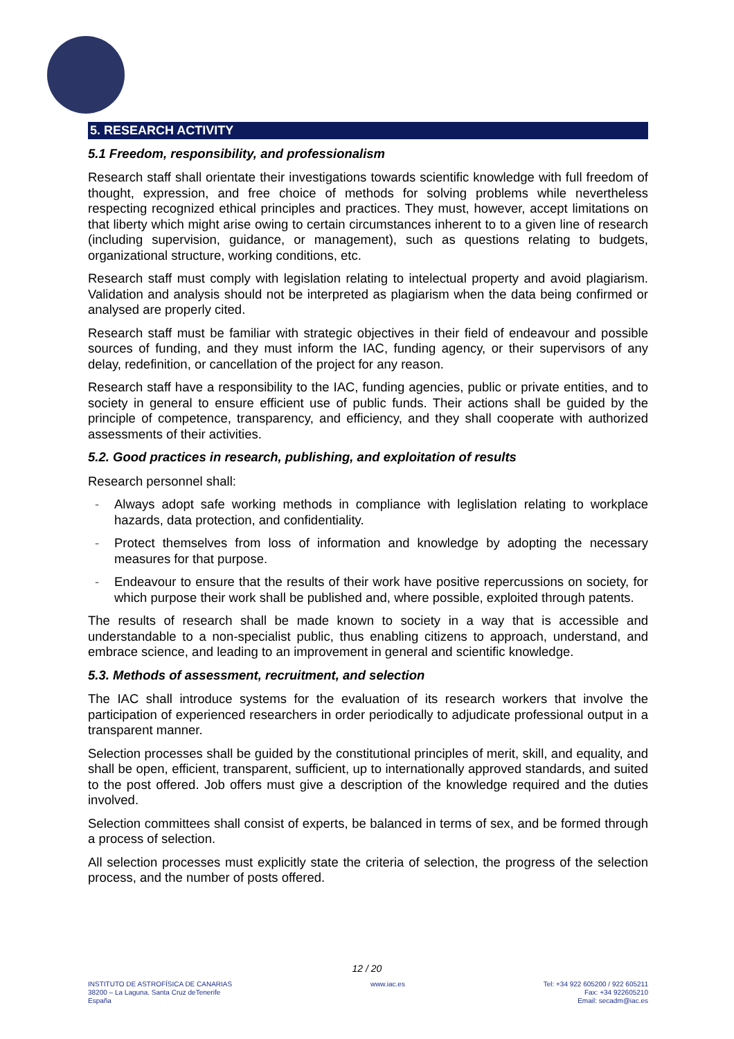5. RESEARCH ACTIVITY
5.1 Freedom, responsibility, and professionalism
Research staff shall orientate their investigations towards scientific knowledge with full freedom of thought, expression, and free choice of methods for solving problems while nevertheless respecting recognized ethical principles and practices. They must, however, accept limitations on that liberty which might arise owing to certain circumstances inherent to to a given line of research (including supervision, guidance, or management), such as questions relating to budgets, organizational structure, working conditions, etc.
Research staff must comply with legislation relating to intelectual property and avoid plagiarism. Validation and analysis should not be interpreted as plagiarism when the data being confirmed or analysed are properly cited.
Research staff must be familiar with strategic objectives in their field of endeavour and possible sources of funding, and they must inform the IAC, funding agency, or their supervisors of any delay, redefinition, or cancellation of the project for any reason.
Research staff have a responsibility to the IAC, funding agencies, public or private entities, and to society in general to ensure efficient use of public funds. Their actions shall be guided by the principle of competence, transparency, and efficiency, and they shall cooperate with authorized assessments of their activities.
5.2. Good practices in research, publishing, and exploitation of results
Research personnel shall:
- Always adopt safe working methods in compliance with leglislation relating to workplace hazards, data protection, and confidentiality.
- Protect themselves from loss of information and knowledge by adopting the necessary measures for that purpose.
- Endeavour to ensure that the results of their work have positive repercussions on society, for which purpose their work shall be published and, where possible, exploited through patents.
The results of research shall be made known to society in a way that is accessible and understandable to a non-specialist public, thus enabling citizens to approach, understand, and embrace science, and leading to an improvement in general and scientific knowledge.
5.3. Methods of assessment, recruitment, and selection
The IAC shall introduce systems for the evaluation of its research workers that involve the participation of experienced researchers in order periodically to adjudicate professional output in a transparent manner.
Selection processes shall be guided by the constitutional principles of merit, skill, and equality, and shall be open, efficient, transparent, sufficient, up to internationally approved standards, and suited to the post offered. Job offers must give a description of the knowledge required and the duties involved.
Selection committees shall consist of experts, be balanced in terms of sex, and be formed through a process of selection.
All selection processes must explicitly state the criteria of selection, the progress of the selection process, and the number of posts offered.
12 / 20
INSTITUTO DE ASTROFÍSICA DE CANARIAS
38200 – La Laguna. Santa Cruz deTenerife
España
www.iac.es Tel: +34 922 605200 / 922 605211
Fax: +34 922605210
Email: secadm@iac.es